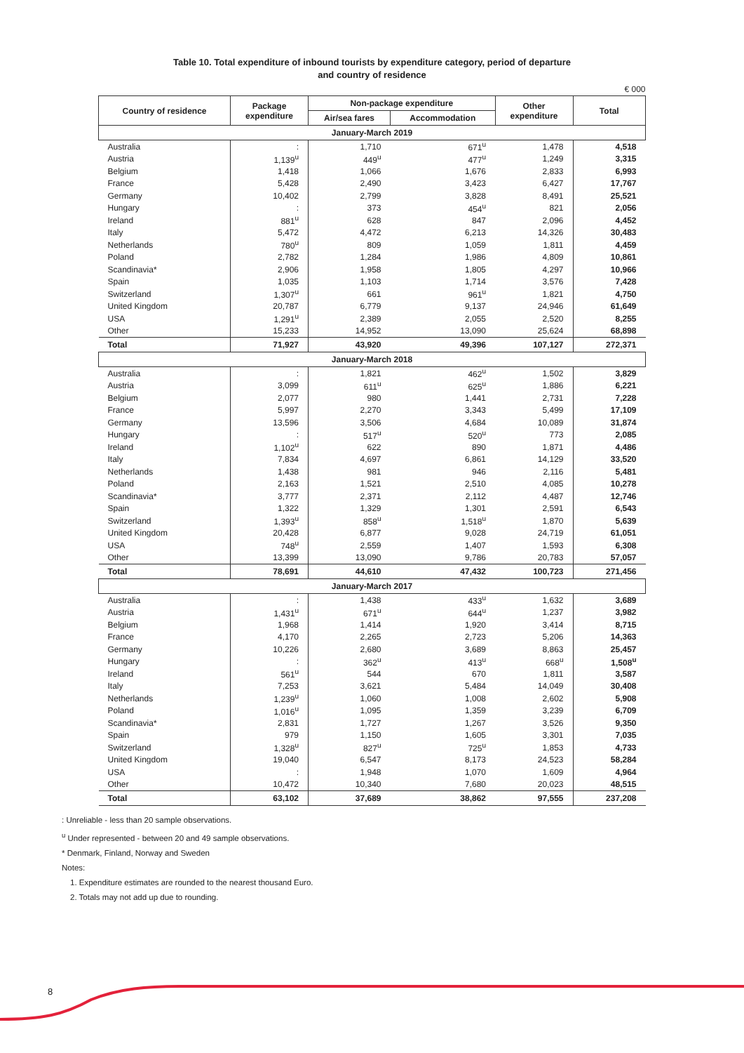Table 10. Total expenditure of inbound tourists by expenditure category, period of departure
and country of residence
€ 000
| Country of residence | Package expenditure | Non-package expenditure | | Other expenditure | Total |
| --- | --- | --- | --- | --- | --- |
| | | Air/sea fares | Accommodation | | |
| January-March 2019 | | | | | |
| Australia | : | 1,710 | 671<sup>u</sup> | 1,478 | 4,518 |
| Austria | 1,139<sup>u</sup> | 449<sup>u</sup> | 477<sup>u</sup> | 1,249 | 3,315 |
| Belgium | 1,418 | 1,066 | 1,676 | 2,833 | 6,993 |
| France | 5,428 | 2,490 | 3,423 | 6,427 | 17,767 |
| Germany | 10,402 | 2,799 | 3,828 | 8,491 | 25,521 |
| Hungary | : | 373 | 454<sup>u</sup> | 821 | 2,056 |
| Ireland | 881<sup>u</sup> | 628 | 847 | 2,096 | 4,452 |
| Italy | 5,472 | 4,472 | 6,213 | 14,326 | 30,483 |
| Netherlands | 780<sup>u</sup> | 809 | 1,059 | 1,811 | 4,459 |
| Poland | 2,782 | 1,284 | 1,986 | 4,809 | 10,861 |
| Scandinavia* | 2,906 | 1,958 | 1,805 | 4,297 | 10,966 |
| Spain | 1,035 | 1,103 | 1,714 | 3,576 | 7,428 |
| Switzerland | 1,307<sup>u</sup> | 661 | 961<sup>u</sup> | 1,821 | 4,750 |
| United Kingdom | 20,787 | 6,779 | 9,137 | 24,946 | 61,649 |
| USA | 1,291<sup>u</sup> | 2,389 | 2,055 | 2,520 | 8,255 |
| Other | 15,233 | 14,952 | 13,090 | 25,624 | 68,898 |
| Total | 71,927 | 43,920 | 49,396 | 107,127 | 272,371 |
| January-March 2018 | | | | | |
| Australia | : | 1,821 | 462<sup>u</sup> | 1,502 | 3,829 |
| Austria | 3,099 | 611<sup>u</sup> | 625<sup>u</sup> | 1,886 | 6,221 |
| Belgium | 2,077 | 980 | 1,441 | 2,731 | 7,228 |
| France | 5,997 | 2,270 | 3,343 | 5,499 | 17,109 |
| Germany | 13,596 | 3,506 | 4,684 | 10,089 | 31,874 |
| Hungary | : | 517<sup>u</sup> | 520<sup>u</sup> | 773 | 2,085 |
| Ireland | 1,102<sup>u</sup> | 622 | 890 | 1,871 | 4,486 |
| Italy | 7,834 | 4,697 | 6,861 | 14,129 | 33,520 |
| Netherlands | 1,438 | 981 | 946 | 2,116 | 5,481 |
| Poland | 2,163 | 1,521 | 2,510 | 4,085 | 10,278 |
| Scandinavia* | 3,777 | 2,371 | 2,112 | 4,487 | 12,746 |
| Spain | 1,322 | 1,329 | 1,301 | 2,591 | 6,543 |
| Switzerland | 1,393<sup>u</sup> | 858<sup>u</sup> | 1,518<sup>u</sup> | 1,870 | 5,639 |
| United Kingdom | 20,428 | 6,877 | 9,028 | 24,719 | 61,051 |
| USA | 748<sup>u</sup> | 2,559 | 1,407 | 1,593 | 6,308 |
| Other | 13,399 | 13,090 | 9,786 | 20,783 | 57,057 |
| Total | 78,691 | 44,610 | 47,432 | 100,723 | 271,456 |
| January-March 2017 | | | | | |
| Australia | : | 1,438 | 433<sup>u</sup> | 1,632 | 3,689 |
| Austria | 1,431<sup>u</sup> | 671<sup>u</sup> | 644<sup>u</sup> | 1,237 | 3,982 |
| Belgium | 1,968 | 1,414 | 1,920 | 3,414 | 8,715 |
| France | 4,170 | 2,265 | 2,723 | 5,206 | 14,363 |
| Germany | 10,226 | 2,680 | 3,689 | 8,863 | 25,457 |
| Hungary | : | 362<sup>u</sup> | 413<sup>u</sup> | 668<sup>u</sup> | 1,508<sup>u</sup> |
| Ireland | 561<sup>u</sup> | 544 | 670 | 1,811 | 3,587 |
| Italy | 7,253 | 3,621 | 5,484 | 14,049 | 30,408 |
| Netherlands | 1,239<sup>u</sup> | 1,060 | 1,008 | 2,602 | 5,908 |
| Poland | 1,016<sup>u</sup> | 1,095 | 1,359 | 3,239 | 6,709 |
| Scandinavia* | 2,831 | 1,727 | 1,267 | 3,526 | 9,350 |
| Spain | 979 | 1,150 | 1,605 | 3,301 | 7,035 |
| Switzerland | 1,328<sup>u</sup> | 827<sup>u</sup> | 725<sup>u</sup> | 1,853 | 4,733 |
| United Kingdom | 19,040 | 6,547 | 8,173 | 24,523 | 58,284 |
| USA | : | 1,948 | 1,070 | 1,609 | 4,964 |
| Other | 10,472 | 10,340 | 7,680 | 20,023 | 48,515 |
| Total | 63,102 | 37,689 | 38,862 | 97,555 | 237,208 |
: Unreliable - less than 20 sample observations.
<sup>u</sup> Under represented - between 20 and 49 sample observations.
* Denmark, Finland, Norway and Sweden
Notes:
1. Expenditure estimates are rounded to the nearest thousand Euro.
2. Totals may not add up due to rounding.
8